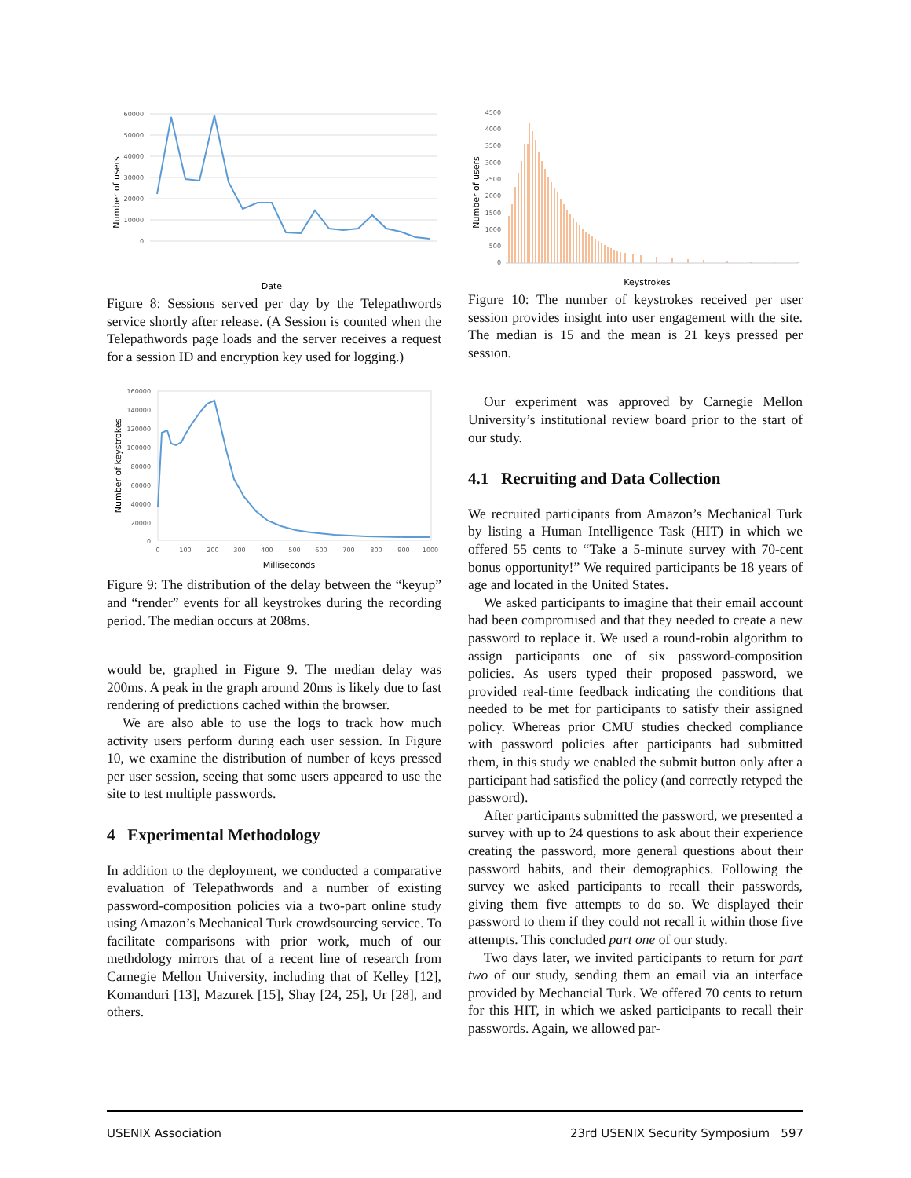60000
50000
40000
30000
20000
10000
0
Number of users
Date
Figure 8: Sessions served per day by the Telepathwords service shortly after release. (A Session is counted when the Telepathwords page loads and the server receives a request for a session ID and encryption key used for logging.)
160000
140000
120000
100000
80000
60000
40000
20000
0
0
100
200
300
400
500
600
700
800
900
1000
Number of keystrokes
Milliseconds
Figure 9: The distribution of the delay between the “keyup” and “render” events for all keystrokes during the recording period. The median occurs at 208ms.
would be, graphed in Figure 9. The median delay was 200ms. A peak in the graph around 20ms is likely due to fast rendering of predictions cached within the browser.
We are also able to use the logs to track how much activity users perform during each user session. In Figure 10, we examine the distribution of number of keys pressed per user session, seeing that some users appeared to use the site to test multiple passwords.
4 Experimental Methodology
In addition to the deployment, we conducted a comparative evaluation of Telepathwords and a number of existing password-composition policies via a two-part online study using Amazon’s Mechanical Turk crowdsourcing service. To facilitate comparisons with prior work, much of our methdology mirrors that of a recent line of research from Carnegie Mellon University, including that of Kelley [12], Komanduri [13], Mazurek [15], Shay [24, 25], Ur [28], and others.
4500
4000
3500
3000
2500
2000
1500
1000
500
0
Number of users
Keystrokes
Figure 10: The number of keystrokes received per user session provides insight into user engagement with the site. The median is 15 and the mean is 21 keys pressed per session.
Our experiment was approved by Carnegie Mellon University’s institutional review board prior to the start of our study.
4.1 Recruiting and Data Collection
We recruited participants from Amazon’s Mechanical Turk by listing a Human Intelligence Task (HIT) in which we offered 55 cents to “Take a 5-minute survey with 70-cent bonus opportunity!” We required participants be 18 years of age and located in the United States.
We asked participants to imagine that their email account had been compromised and that they needed to create a new password to replace it. We used a round-robin algorithm to assign participants one of six password-composition policies. As users typed their proposed password, we provided real-time feedback indicating the conditions that needed to be met for participants to satisfy their assigned policy. Whereas prior CMU studies checked compliance with password policies after participants had submitted them, in this study we enabled the submit button only after a participant had satisfied the policy (and correctly retyped the password).
After participants submitted the password, we presented a survey with up to 24 questions to ask about their experience creating the password, more general questions about their password habits, and their demographics. Following the survey we asked participants to recall their passwords, giving them five attempts to do so. We displayed their password to them if they could not recall it within those five attempts. This concluded part one of our study.
Two days later, we invited participants to return for part two of our study, sending them an email via an interface provided by Mechancial Turk. We offered 70 cents to return for this HIT, in which we asked participants to recall their passwords. Again, we allowed par-
USENIX Association 23rd USENIX Security Symposium 597